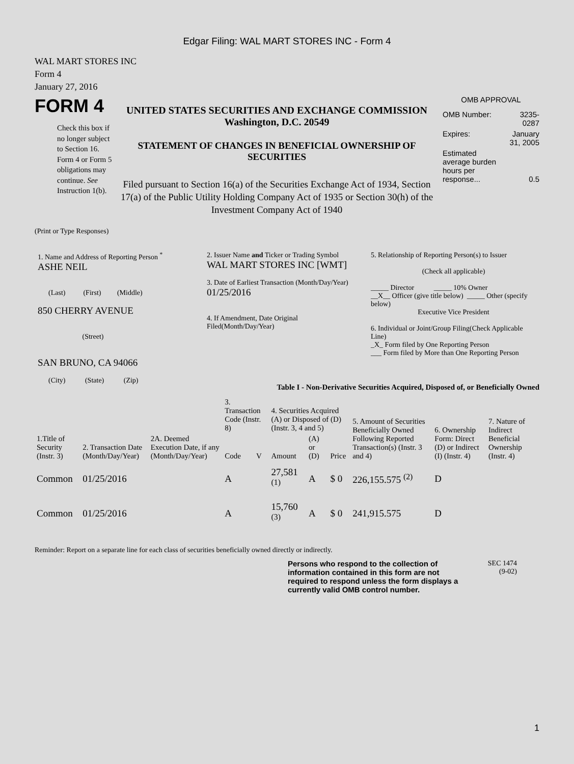Edgar Filing: WAL MART STORES INC - Form 4
WAL MART STORES INC
Form 4
January 27, 2016
FORM 4
Check this box if no longer subject to Section 16. Form 4 or Form 5 obligations may continue. See Instruction 1(b).
UNITED STATES SECURITIES AND EXCHANGE COMMISSION
Washington, D.C. 20549
STATEMENT OF CHANGES IN BENEFICIAL OWNERSHIP OF SECURITIES
Filed pursuant to Section 16(a) of the Securities Exchange Act of 1934, Section 17(a) of the Public Utility Holding Company Act of 1935 or Section 30(h) of the Investment Company Act of 1940
OMB APPROVAL
| OMB Number: | 3235-0287 |
| Expires: | January 31, 2005 |
| Estimated average burden hours per response... | 0.5 |
(Print or Type Responses)
| 1. Name and Address of Reporting Person <sup>*</sup> ASHE NEIL (Last) (First) (Middle) 850 CHERRY AVENUE (Street) SAN BRUNO, CA 94066 (City) (State) (Zip) | 2. Issuer Name and Ticker or Trading Symbol WAL MART STORES INC [WMT] 3. Date of Earliest Transaction (Month/Day/Year) 01/25/2016 4. If Amendment, Date Original Filed(Month/Day/Year) | 5. Relationship of Reporting Person(s) to Issuer (Check all applicable) _____ Director _____ 10% Owner __X__ Officer (give title below) _____ Other (specify below) Executive Vice President 6. Individual or Joint/Group Filing(Check Applicable Line) _X_ Form filed by One Reporting Person ___ Form filed by More than One Reporting Person |
Table I - Non-Derivative Securities Acquired, Disposed of, or Beneficially Owned
| 1.Title of Security (Instr. 3) | 2. Transaction Date (Month/Day/Year) | 2A. Deemed Execution Date, if any (Month/Day/Year) | 3. Transaction Code (Instr. 8) | | 4. Securities Acquired (A) or Disposed of (D) (Instr. 3, 4 and 5) | | | 5. Amount of Securities Beneficially Owned Following Reported Transaction(s) (Instr. 3 and 4) | 6. Ownership Form: Direct (D) or Indirect (I) (Instr. 4) | 7. Nature of Indirect Beneficial Ownership (Instr. 4) |
| --- | --- | --- | --- | --- | --- | --- | --- | --- | --- | --- |
| | | | Code | V | Amount | (A) or (D) | Price | | | |
| Common | 01/25/2016 | | A | | 27,581 <sup>(1)</sup> | A | $ 0 | 226,155.575 <sup>(2)</sup> | D | |
| Common | 01/25/2016 | | A | | 15,760 <sup>(3)</sup> | A | $ 0 | 241,915.575 | D | |
Reminder: Report on a separate line for each class of securities beneficially owned directly or indirectly.
Persons who respond to the collection of information contained in this form are not required to respond unless the form displays a currently valid OMB control number.
SEC 1474
(9-02)
1